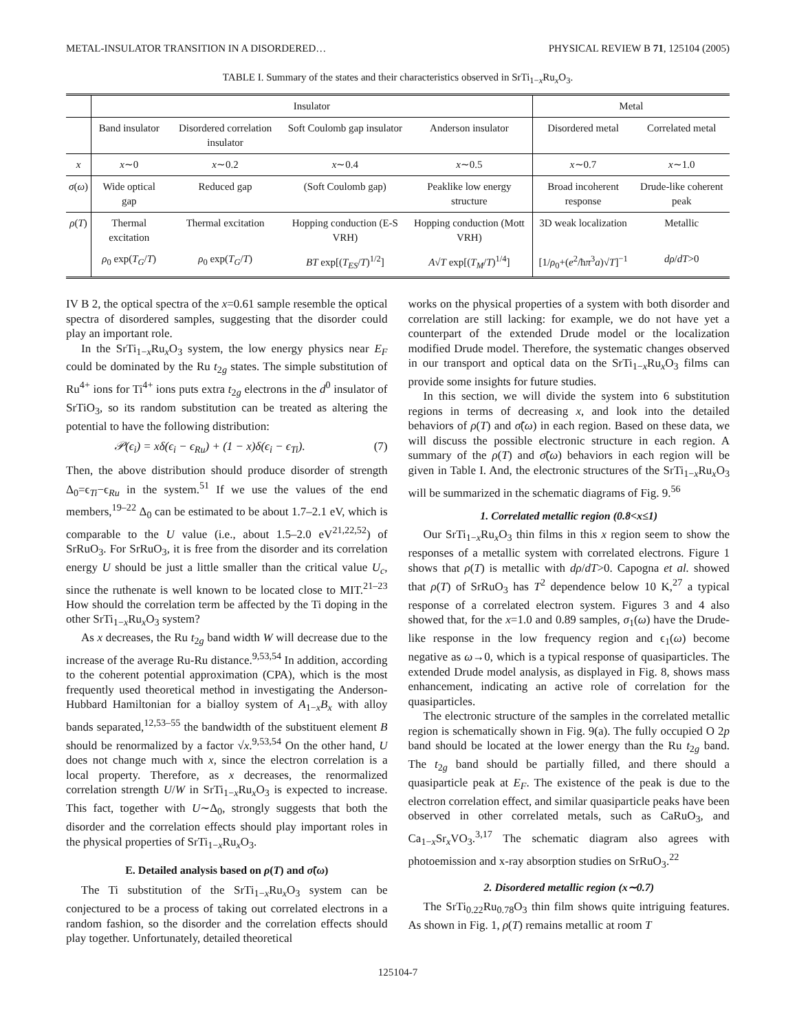METAL-INSULATOR TRANSITION IN A DISORDERED… PHYSICAL REVIEW B 71, 125104 (2005)
TABLE I. Summary of the states and their characteristics observed in SrTi<sub>1−x</sub>Ru<sub>x</sub>O<sub>3</sub>.
| | Insulator | | | | Metal | |
| --- | --- | --- | --- | --- | --- | --- |
| | Band insulator | Disordered correlation insulator | Soft Coulomb gap insulator | Anderson insulator | Disordered metal | Correlated metal |
| x | x ∼0 | x ∼0.2 | x ∼0.4 | x ∼0.5 | x ∼0.7 | x ∼1.0 |
| σ ( ω ) | Wide optical gap | Reduced gap | (Soft Coulomb gap) | Peaklike low energy structure | Broad incoherent response | Drude-like coherent peak |
| ρ ( T ) | Thermal excitation | Thermal excitation | Hopping conduction (E-S VRH) | Hopping conduction (Mott VRH) | 3D weak localization | Metallic |
| | ρ<sub>0</sub> exp( T<sub>G</sub> / T ) | ρ<sub>0</sub> exp( T<sub>G</sub> / T ) | BT exp[( T<sub>ES</sub> / T )<sup>1/2</sup>] | A √ T exp[( T<sub>M</sub> / T )<sup>1/4</sup>] | [1/ ρ<sub>0</sub>+( e<sup>2</sup>/ħ π<sup>3</sup> a )√ T ]<sup>−1</sup> | dρ / dT >0 |
IV B 2, the optical spectra of the x=0.61 sample resemble the optical spectra of disordered samples, suggesting that the disorder could play an important role.
In the SrTi<sub>1−x</sub>Ru<sub>x</sub>O<sub>3</sub> system, the low energy physics near E<sub>F</sub> could be dominated by the Ru t<sub>2g</sub> states. The simple substitution of Ru<sup>4+</sup> ions for Ti<sup>4+</sup> ions puts extra t<sub>2g</sub> electrons in the d<sup>0</sup> insulator of SrTiO<sub>3</sub>, so its random substitution can be treated as altering the potential to have the following distribution:
𝒫(ϵ<sub>i</sub>) = xδ(ϵ<sub>i</sub> − ϵ<sub>Ru</sub>) + (1 − x)δ(ϵ<sub>i</sub> − ϵ<sub>Ti</sub>). (7)
Then, the above distribution should produce disorder of strength Δ<sub>0</sub>=ϵ<sub>Ti</sub>−ϵ<sub>Ru</sub> in the system.<sup>51</sup> If we use the values of the end members,<sup>19–22</sup> Δ<sub>0</sub> can be estimated to be about 1.7–2.1 eV, which is comparable to the U value (i.e., about 1.5–2.0 eV<sup>21,22,52</sup>) of SrRuO<sub>3</sub>. For SrRuO<sub>3</sub>, it is free from the disorder and its correlation energy U should be just a little smaller than the critical value U<sub>c</sub>, since the ruthenate is well known to be located close to MIT.<sup>21–23</sup> How should the correlation term be affected by the Ti doping in the other SrTi<sub>1−x</sub>Ru<sub>x</sub>O<sub>3</sub> system?
As x decreases, the Ru t<sub>2g</sub> band width W will decrease due to the increase of the average Ru-Ru distance.<sup>9,53,54</sup> In addition, according to the coherent potential approximation (CPA), which is the most frequently used theoretical method in investigating the Anderson-Hubbard Hamiltonian for a bialloy system of A<sub>1−x</sub>B<sub>x</sub> with alloy bands separated,<sup>12,53–55</sup> the bandwidth of the substituent element B should be renormalized by a factor √x.<sup>9,53,54</sup> On the other hand, U does not change much with x, since the electron correlation is a local property. Therefore, as x decreases, the renormalized correlation strength U/W in SrTi<sub>1−x</sub>Ru<sub>x</sub>O<sub>3</sub> is expected to increase. This fact, together with U∼Δ<sub>0</sub>, strongly suggests that both the disorder and the correlation effects should play important roles in the physical properties of SrTi<sub>1−x</sub>Ru<sub>x</sub>O<sub>3</sub>.
E. Detailed analysis based on ρ(T) and σ̃(ω)
The Ti substitution of the SrTi<sub>1−x</sub>Ru<sub>x</sub>O<sub>3</sub> system can be conjectured to be a process of taking out correlated electrons in a random fashion, so the disorder and the correlation effects should play together. Unfortunately, detailed theoretical
works on the physical properties of a system with both disorder and correlation are still lacking: for example, we do not have yet a counterpart of the extended Drude model or the localization modified Drude model. Therefore, the systematic changes observed in our transport and optical data on the SrTi<sub>1−x</sub>Ru<sub>x</sub>O<sub>3</sub> films can provide some insights for future studies.
In this section, we will divide the system into 6 substitution regions in terms of decreasing x, and look into the detailed behaviors of ρ(T) and σ̃(ω) in each region. Based on these data, we will discuss the possible electronic structure in each region. A summary of the ρ(T) and σ̃(ω) behaviors in each region will be given in Table I. And, the electronic structures of the SrTi<sub>1−x</sub>Ru<sub>x</sub>O<sub>3</sub> will be summarized in the schematic diagrams of Fig. 9.<sup>56</sup>
1. Correlated metallic region (0.8<x≤1)
Our SrTi<sub>1−x</sub>Ru<sub>x</sub>O<sub>3</sub> thin films in this x region seem to show the responses of a metallic system with correlated electrons. Figure 1 shows that ρ(T) is metallic with dρ/dT>0. Capogna et al. showed that ρ(T) of SrRuO<sub>3</sub> has T<sup>2</sup> dependence below 10 K,<sup>27</sup> a typical response of a correlated electron system. Figures 3 and 4 also showed that, for the x=1.0 and 0.89 samples, σ<sub>1</sub>(ω) have the Drude-like response in the low frequency region and ϵ<sub>1</sub>(ω) become negative as ω→0, which is a typical response of quasiparticles. The extended Drude model analysis, as displayed in Fig. 8, shows mass enhancement, indicating an active role of correlation for the quasiparticles.
The electronic structure of the samples in the correlated metallic region is schematically shown in Fig. 9(a). The fully occupied O 2p band should be located at the lower energy than the Ru t<sub>2g</sub> band. The t<sub>2g</sub> band should be partially filled, and there should a quasiparticle peak at E<sub>F</sub>. The existence of the peak is due to the electron correlation effect, and similar quasiparticle peaks have been observed in other correlated metals, such as CaRuO<sub>3</sub>, and Ca<sub>1−x</sub>Sr<sub>x</sub>VO<sub>3</sub>.<sup>3,17</sup> The schematic diagram also agrees with photoemission and x-ray absorption studies on SrRuO<sub>3</sub>.<sup>22</sup>
2. Disordered metallic region (x∼0.7)
The SrTi<sub>0.22</sub>Ru<sub>0.78</sub>O<sub>3</sub> thin film shows quite intriguing features. As shown in Fig. 1, ρ(T) remains metallic at room T
125104-7